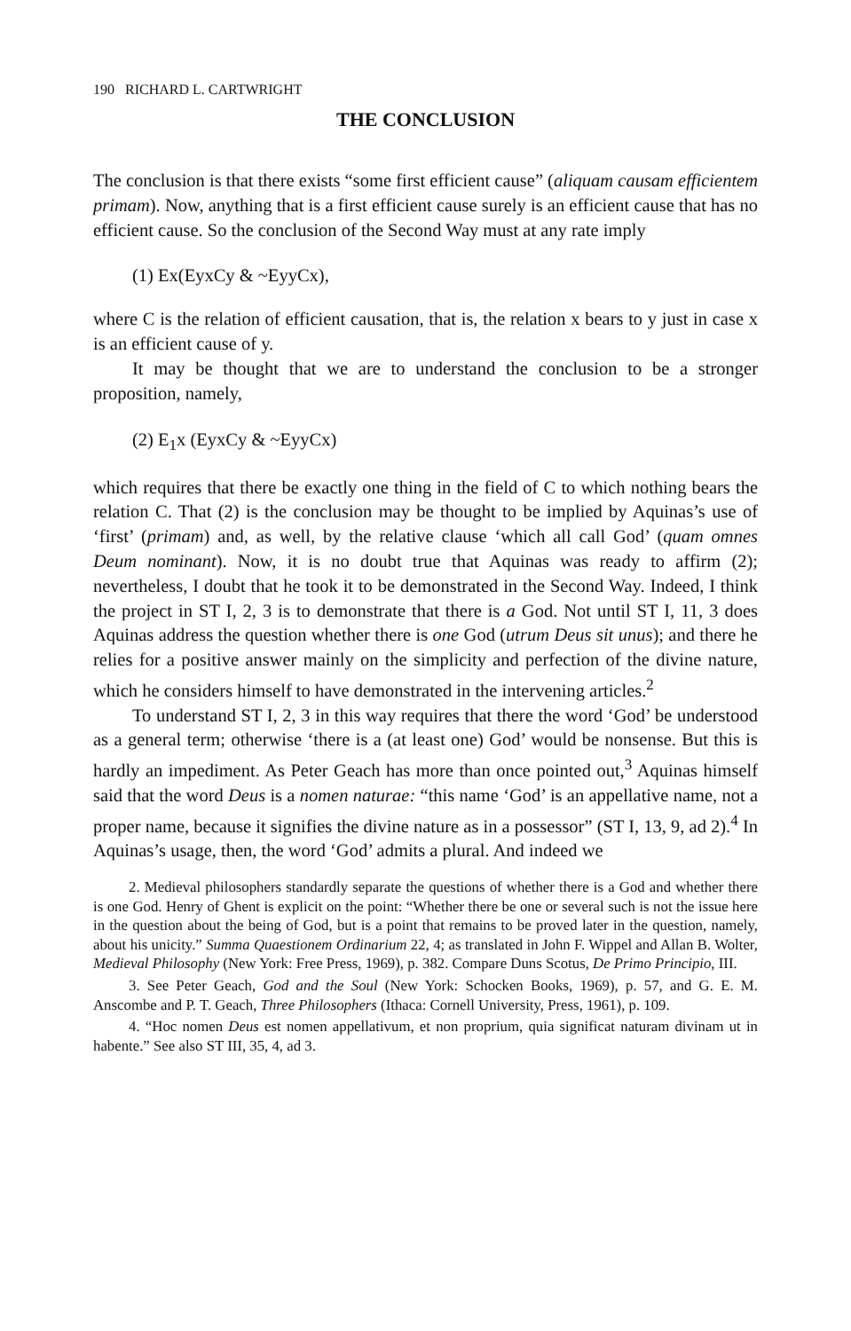190 RICHARD L. CARTWRIGHT
THE CONCLUSION
The conclusion is that there exists “some first efficient cause” (aliquam causam efficientem primam). Now, anything that is a first efficient cause surely is an efficient cause that has no efficient cause. So the conclusion of the Second Way must at any rate imply
(1) Ex(EyxCy & ~EyyCx),
where C is the relation of efficient causation, that is, the relation x bears to y just in case x is an efficient cause of y.
It may be thought that we are to understand the conclusion to be a stronger proposition, namely,
(2) E<sub>1</sub>x (EyxCy & ~EyyCx)
which requires that there be exactly one thing in the field of C to which nothing bears the relation C. That (2) is the conclusion may be thought to be implied by Aquinas’s use of ‘first’ (primam) and, as well, by the relative clause ‘which all call God’ (quam omnes Deum nominant). Now, it is no doubt true that Aquinas was ready to affirm (2); nevertheless, I doubt that he took it to be demonstrated in the Second Way. Indeed, I think the project in ST I, 2, 3 is to demonstrate that there is a God. Not until ST I, 11, 3 does Aquinas address the question whether there is one God (utrum Deus sit unus); and there he relies for a positive answer mainly on the simplicity and perfection of the divine nature, which he considers himself to have demonstrated in the intervening articles.<sup>2</sup>
To understand ST I, 2, 3 in this way requires that there the word ‘God’ be understood as a general term; otherwise ‘there is a (at least one) God’ would be nonsense. But this is hardly an impediment. As Peter Geach has more than once pointed out,<sup>3</sup> Aquinas himself said that the word Deus is a nomen naturae: “this name ‘God’ is an appellative name, not a proper name, because it signifies the divine nature as in a possessor” (ST I, 13, 9, ad 2).<sup>4</sup> In Aquinas’s usage, then, the word ‘God’ admits a plural. And indeed we
2. Medieval philosophers standardly separate the questions of whether there is a God and whether there is one God. Henry of Ghent is explicit on the point: “Whether there be one or several such is not the issue here in the question about the being of God, but is a point that remains to be proved later in the question, namely, about his unicity.” Summa Quaestionem Ordinarium 22, 4; as translated in John F. Wippel and Allan B. Wolter, Medieval Philosophy (New York: Free Press, 1969), p. 382. Compare Duns Scotus, De Primo Principio, III.
3. See Peter Geach, God and the Soul (New York: Schocken Books, 1969), p. 57, and G. E. M. Anscombe and P. T. Geach, Three Philosophers (Ithaca: Cornell University, Press, 1961), p. 109.
4. “Hoc nomen Deus est nomen appellativum, et non proprium, quia significat naturam divinam ut in habente.” See also ST III, 35, 4, ad 3.